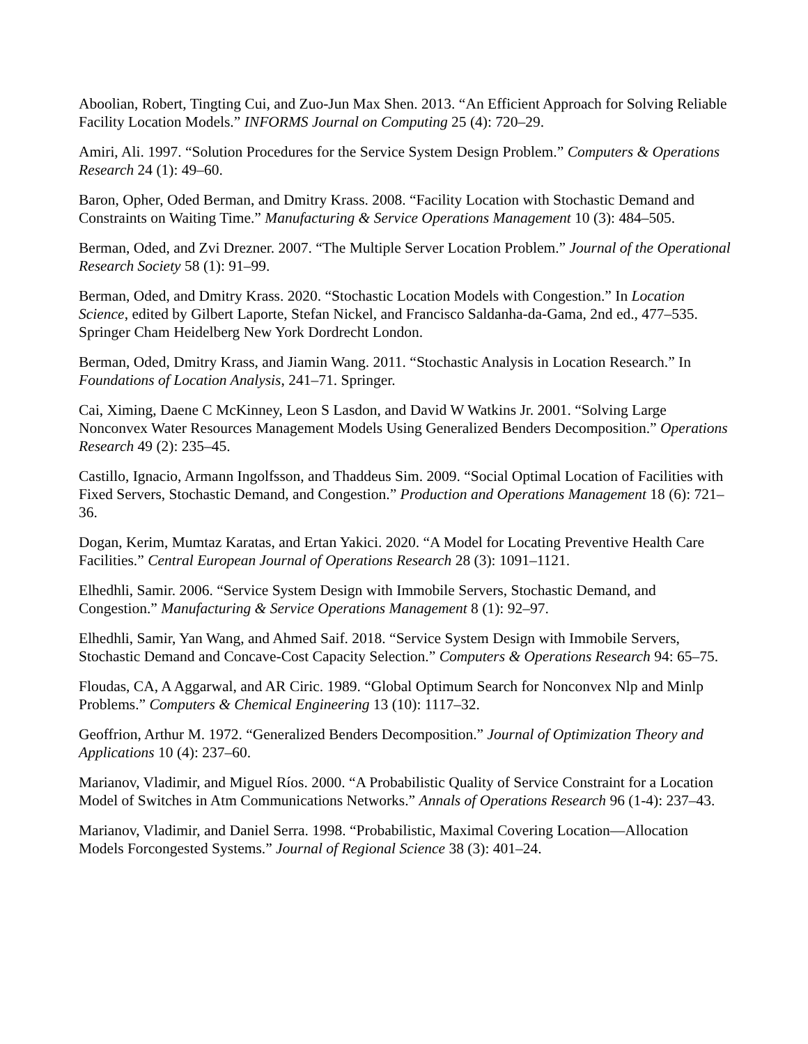Aboolian, Robert, Tingting Cui, and Zuo-Jun Max Shen. 2013. “An Efficient Approach for Solving Reliable Facility Location Models.” INFORMS Journal on Computing 25 (4): 720–29.
Amiri, Ali. 1997. “Solution Procedures for the Service System Design Problem.” Computers & Operations Research 24 (1): 49–60.
Baron, Opher, Oded Berman, and Dmitry Krass. 2008. “Facility Location with Stochastic Demand and Constraints on Waiting Time.” Manufacturing & Service Operations Management 10 (3): 484–505.
Berman, Oded, and Zvi Drezner. 2007. “The Multiple Server Location Problem.” Journal of the Operational Research Society 58 (1): 91–99.
Berman, Oded, and Dmitry Krass. 2020. “Stochastic Location Models with Congestion.” In Location Science, edited by Gilbert Laporte, Stefan Nickel, and Francisco Saldanha-da-Gama, 2nd ed., 477–535. Springer Cham Heidelberg New York Dordrecht London.
Berman, Oded, Dmitry Krass, and Jiamin Wang. 2011. “Stochastic Analysis in Location Research.” In Foundations of Location Analysis, 241–71. Springer.
Cai, Ximing, Daene C McKinney, Leon S Lasdon, and David W Watkins Jr. 2001. “Solving Large Nonconvex Water Resources Management Models Using Generalized Benders Decomposition.” Operations Research 49 (2): 235–45.
Castillo, Ignacio, Armann Ingolfsson, and Thaddeus Sim. 2009. “Social Optimal Location of Facilities with Fixed Servers, Stochastic Demand, and Congestion.” Production and Operations Management 18 (6): 721–36.
Dogan, Kerim, Mumtaz Karatas, and Ertan Yakici. 2020. “A Model for Locating Preventive Health Care Facilities.” Central European Journal of Operations Research 28 (3): 1091–1121.
Elhedhli, Samir. 2006. “Service System Design with Immobile Servers, Stochastic Demand, and Congestion.” Manufacturing & Service Operations Management 8 (1): 92–97.
Elhedhli, Samir, Yan Wang, and Ahmed Saif. 2018. “Service System Design with Immobile Servers, Stochastic Demand and Concave-Cost Capacity Selection.” Computers & Operations Research 94: 65–75.
Floudas, CA, A Aggarwal, and AR Ciric. 1989. “Global Optimum Search for Nonconvex Nlp and Minlp Problems.” Computers & Chemical Engineering 13 (10): 1117–32.
Geoffrion, Arthur M. 1972. “Generalized Benders Decomposition.” Journal of Optimization Theory and Applications 10 (4): 237–60.
Marianov, Vladimir, and Miguel Ríos. 2000. “A Probabilistic Quality of Service Constraint for a Location Model of Switches in Atm Communications Networks.” Annals of Operations Research 96 (1-4): 237–43.
Marianov, Vladimir, and Daniel Serra. 1998. “Probabilistic, Maximal Covering Location—Allocation Models Forcongested Systems.” Journal of Regional Science 38 (3): 401–24.